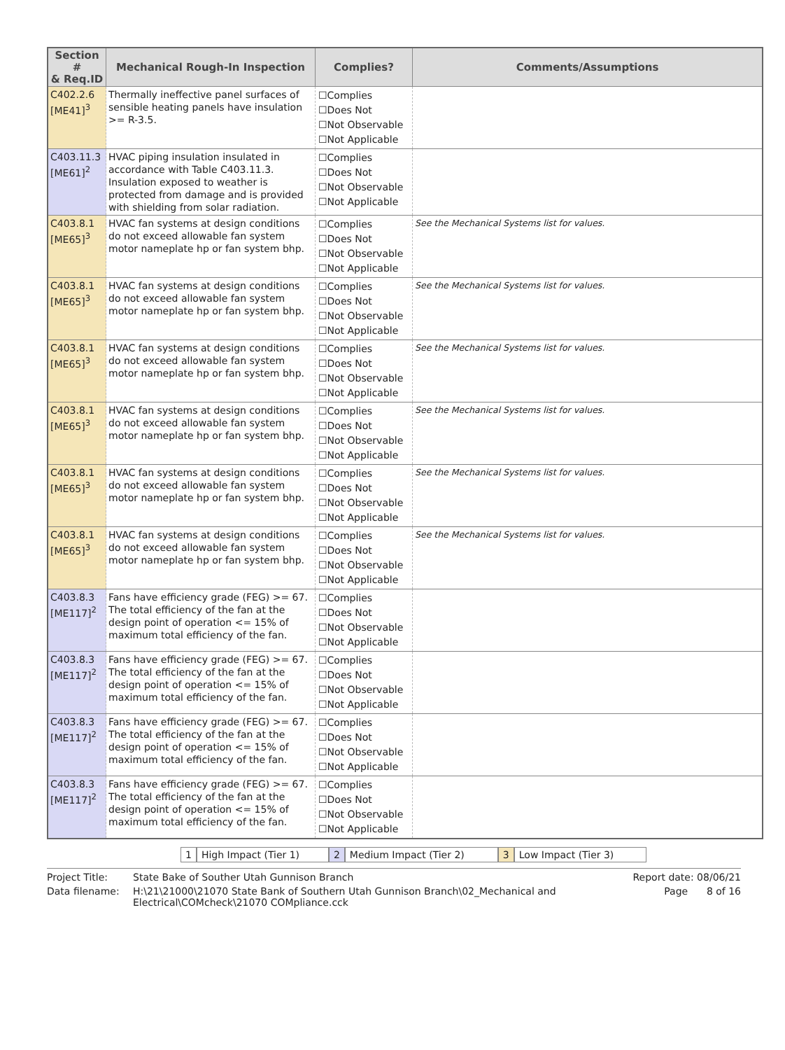| Section # & Req.ID | Mechanical Rough-In Inspection | Complies? | Comments/Assumptions |
| --- | --- | --- | --- |
| C402.2.6 [ME41]<sup>3</sup> | Thermally ineffective panel surfaces of sensible heating panels have insulation >= R-3.5. | ☐Complies ☐Does Not ☐Not Observable ☐Not Applicable | |
| C403.11.3 [ME61]<sup>2</sup> | HVAC piping insulation insulated in accordance with Table C403.11.3. Insulation exposed to weather is protected from damage and is provided with shielding from solar radiation. | ☐Complies ☐Does Not ☐Not Observable ☐Not Applicable | |
| C403.8.1 [ME65]<sup>3</sup> | HVAC fan systems at design conditions do not exceed allowable fan system motor nameplate hp or fan system bhp. | ☐Complies ☐Does Not ☐Not Observable ☐Not Applicable | See the Mechanical Systems list for values. |
| C403.8.1 [ME65]<sup>3</sup> | HVAC fan systems at design conditions do not exceed allowable fan system motor nameplate hp or fan system bhp. | ☐Complies ☐Does Not ☐Not Observable ☐Not Applicable | See the Mechanical Systems list for values. |
| C403.8.1 [ME65]<sup>3</sup> | HVAC fan systems at design conditions do not exceed allowable fan system motor nameplate hp or fan system bhp. | ☐Complies ☐Does Not ☐Not Observable ☐Not Applicable | See the Mechanical Systems list for values. |
| C403.8.1 [ME65]<sup>3</sup> | HVAC fan systems at design conditions do not exceed allowable fan system motor nameplate hp or fan system bhp. | ☐Complies ☐Does Not ☐Not Observable ☐Not Applicable | See the Mechanical Systems list for values. |
| C403.8.1 [ME65]<sup>3</sup> | HVAC fan systems at design conditions do not exceed allowable fan system motor nameplate hp or fan system bhp. | ☐Complies ☐Does Not ☐Not Observable ☐Not Applicable | See the Mechanical Systems list for values. |
| C403.8.1 [ME65]<sup>3</sup> | HVAC fan systems at design conditions do not exceed allowable fan system motor nameplate hp or fan system bhp. | ☐Complies ☐Does Not ☐Not Observable ☐Not Applicable | See the Mechanical Systems list for values. |
| C403.8.3 [ME117]<sup>2</sup> | Fans have efficiency grade (FEG) >= 67. The total efficiency of the fan at the design point of operation <= 15% of maximum total efficiency of the fan. | ☐Complies ☐Does Not ☐Not Observable ☐Not Applicable | |
| C403.8.3 [ME117]<sup>2</sup> | Fans have efficiency grade (FEG) >= 67. The total efficiency of the fan at the design point of operation <= 15% of maximum total efficiency of the fan. | ☐Complies ☐Does Not ☐Not Observable ☐Not Applicable | |
| C403.8.3 [ME117]<sup>2</sup> | Fans have efficiency grade (FEG) >= 67. The total efficiency of the fan at the design point of operation <= 15% of maximum total efficiency of the fan. | ☐Complies ☐Does Not ☐Not Observable ☐Not Applicable | |
| C403.8.3 [ME117]<sup>2</sup> | Fans have efficiency grade (FEG) >= 67. The total efficiency of the fan at the design point of operation <= 15% of maximum total efficiency of the fan. | ☐Complies ☐Does Not ☐Not Observable ☐Not Applicable | |
1 High Impact (Tier 1) 2 Medium Impact (Tier 2) 3 Low Impact (Tier 3)
Project Title: State Bake of Souther Utah Gunnison Branch Report date: 08/06/21 Data filename: H:\21\21000\21070 State Bank of Southern Utah Gunnison Branch\02_Mechanical and Electrical\COMcheck\21070 COMpliance.cck Page 8 of 16